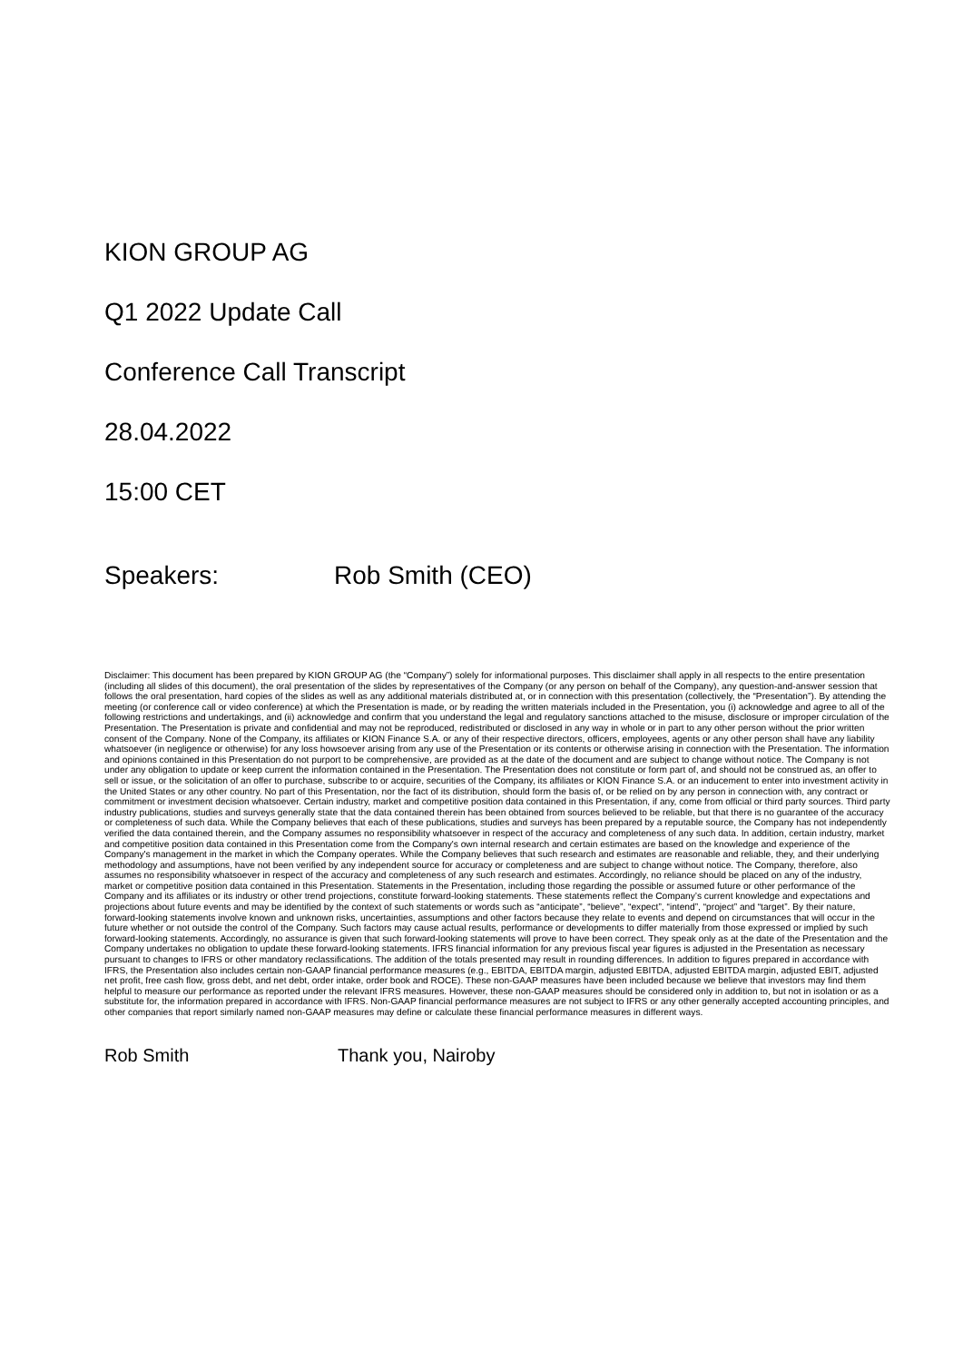KION GROUP AG
Q1 2022 Update Call
Conference Call Transcript
28.04.2022
15:00 CET
Speakers: Rob Smith (CEO)
Disclaimer: This document has been prepared by KION GROUP AG (the “Company”) solely for informational purposes. This disclaimer shall apply in all respects to the entire presentation (including all slides of this document), the oral presentation of the slides by representatives of the Company (or any person on behalf of the Company), any question-and-answer session that follows the oral presentation, hard copies of the slides as well as any additional materials distributed at, or in connection with this presentation (collectively, the “Presentation”). By attending the meeting (or conference call or video conference) at which the Presentation is made, or by reading the written materials included in the Presentation, you (i) acknowledge and agree to all of the following restrictions and undertakings, and (ii) acknowledge and confirm that you understand the legal and regulatory sanctions attached to the misuse, disclosure or improper circulation of the Presentation. The Presentation is private and confidential and may not be reproduced, redistributed or disclosed in any way in whole or in part to any other person without the prior written consent of the Company. None of the Company, its affiliates or KION Finance S.A. or any of their respective directors, officers, employees, agents or any other person shall have any liability whatsoever (in negligence or otherwise) for any loss howsoever arising from any use of the Presentation or its contents or otherwise arising in connection with the Presentation. The information and opinions contained in this Presentation do not purport to be comprehensive, are provided as at the date of the document and are subject to change without notice. The Company is not under any obligation to update or keep current the information contained in the Presentation. The Presentation does not constitute or form part of, and should not be construed as, an offer to sell or issue, or the solicitation of an offer to purchase, subscribe to or acquire, securities of the Company, its affiliates or KION Finance S.A. or an inducement to enter into investment activity in the United States or any other country. No part of this Presentation, nor the fact of its distribution, should form the basis of, or be relied on by any person in connection with, any contract or commitment or investment decision whatsoever. Certain industry, market and competitive position data contained in this Presentation, if any, come from official or third party sources. Third party industry publications, studies and surveys generally state that the data contained therein has been obtained from sources believed to be reliable, but that there is no guarantee of the accuracy or completeness of such data. While the Company believes that each of these publications, studies and surveys has been prepared by a reputable source, the Company has not independently verified the data contained therein, and the Company assumes no responsibility whatsoever in respect of the accuracy and completeness of any such data. In addition, certain industry, market and competitive position data contained in this Presentation come from the Company's own internal research and certain estimates are based on the knowledge and experience of the Company's management in the market in which the Company operates. While the Company believes that such research and estimates are reasonable and reliable, they, and their underlying methodology and assumptions, have not been verified by any independent source for accuracy or completeness and are subject to change without notice. The Company, therefore, also assumes no responsibility whatsoever in respect of the accuracy and completeness of any such research and estimates. Accordingly, no reliance should be placed on any of the industry, market or competitive position data contained in this Presentation. Statements in the Presentation, including those regarding the possible or assumed future or other performance of the Company and its affiliates or its industry or other trend projections, constitute forward-looking statements. These statements reflect the Company’s current knowledge and expectations and projections about future events and may be identified by the context of such statements or words such as “anticipate”, “believe”, “expect”, “intend”, “project” and “target”. By their nature, forward-looking statements involve known and unknown risks, uncertainties, assumptions and other factors because they relate to events and depend on circumstances that will occur in the future whether or not outside the control of the Company. Such factors may cause actual results, performance or developments to differ materially from those expressed or implied by such forward-looking statements. Accordingly, no assurance is given that such forward-looking statements will prove to have been correct. They speak only as at the date of the Presentation and the Company undertakes no obligation to update these forward-looking statements. IFRS financial information for any previous fiscal year figures is adjusted in the Presentation as necessary pursuant to changes to IFRS or other mandatory reclassifications. The addition of the totals presented may result in rounding differences. In addition to figures prepared in accordance with IFRS, the Presentation also includes certain non-GAAP financial performance measures (e.g., EBITDA, EBITDA margin, adjusted EBITDA, adjusted EBITDA margin, adjusted EBIT, adjusted net profit, free cash flow, gross debt, and net debt, order intake, order book and ROCE). These non-GAAP measures have been included because we believe that investors may find them helpful to measure our performance as reported under the relevant IFRS measures. However, these non-GAAP measures should be considered only in addition to, but not in isolation or as a substitute for, the information prepared in accordance with IFRS. Non-GAAP financial performance measures are not subject to IFRS or any other generally accepted accounting principles, and other companies that report similarly named non-GAAP measures may define or calculate these financial performance measures in different ways.
Rob Smith Thank you, Nairoby